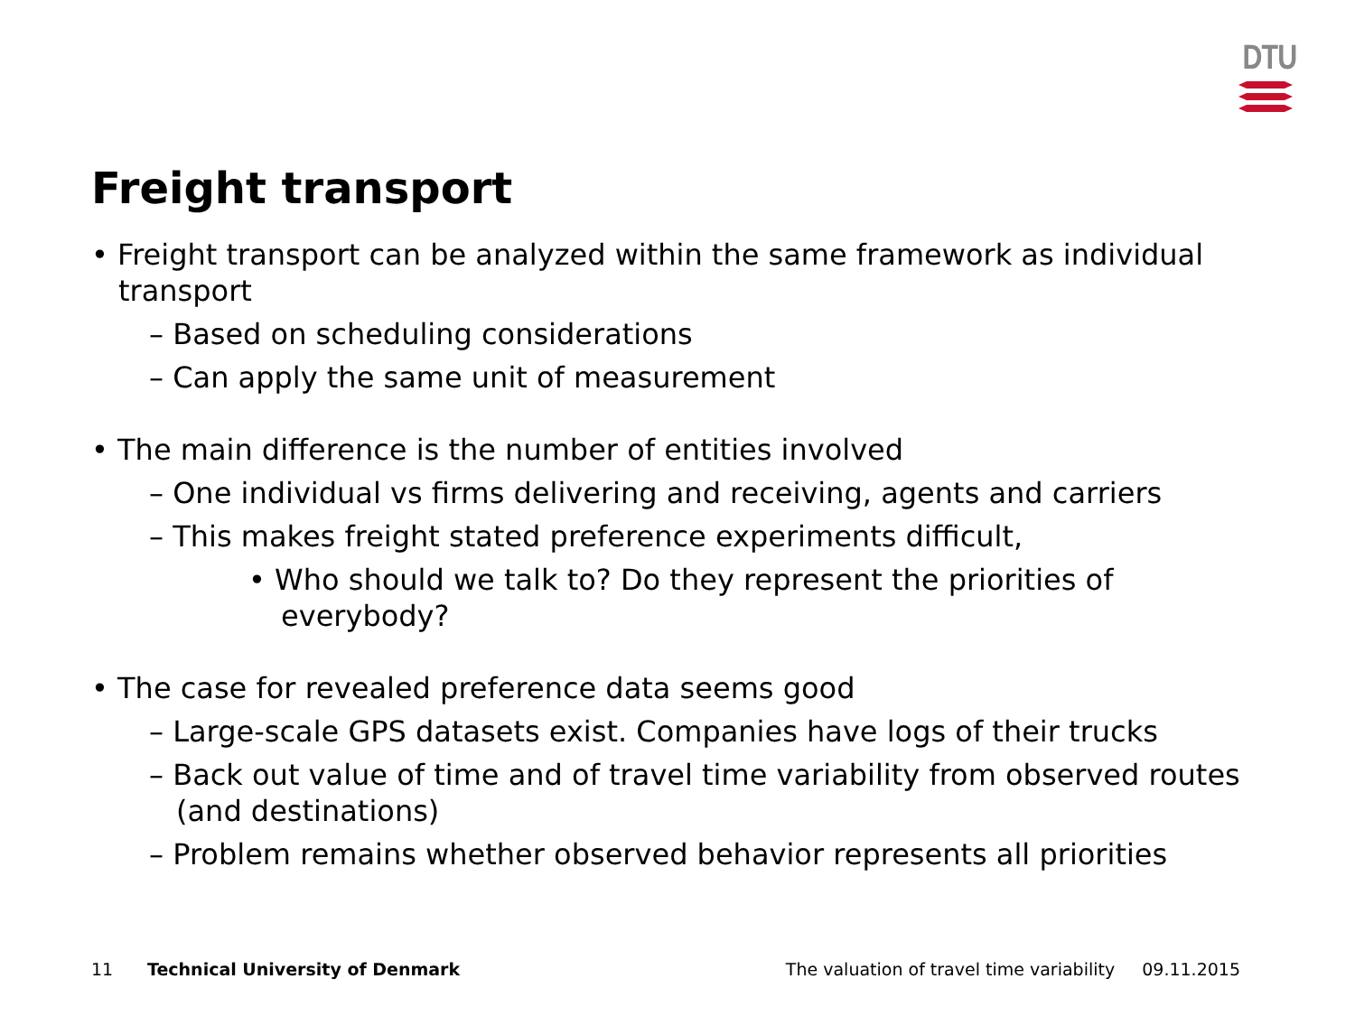DTU
Freight transport
• Freight transport can be analyzed within the same framework as individual transport
– Based on scheduling considerations
– Can apply the same unit of measurement
• The main difference is the number of entities involved
– One individual vs firms delivering and receiving, agents and carriers
– This makes freight stated preference experiments difficult,
• Who should we talk to? Do they represent the priorities of everybody?
• The case for revealed preference data seems good
– Large-scale GPS datasets exist. Companies have logs of their trucks
– Back out value of time and of travel time variability from observed routes (and destinations)
– Problem remains whether observed behavior represents all priorities
11 Technical University of Denmark The valuation of travel time variability 09.11.2015